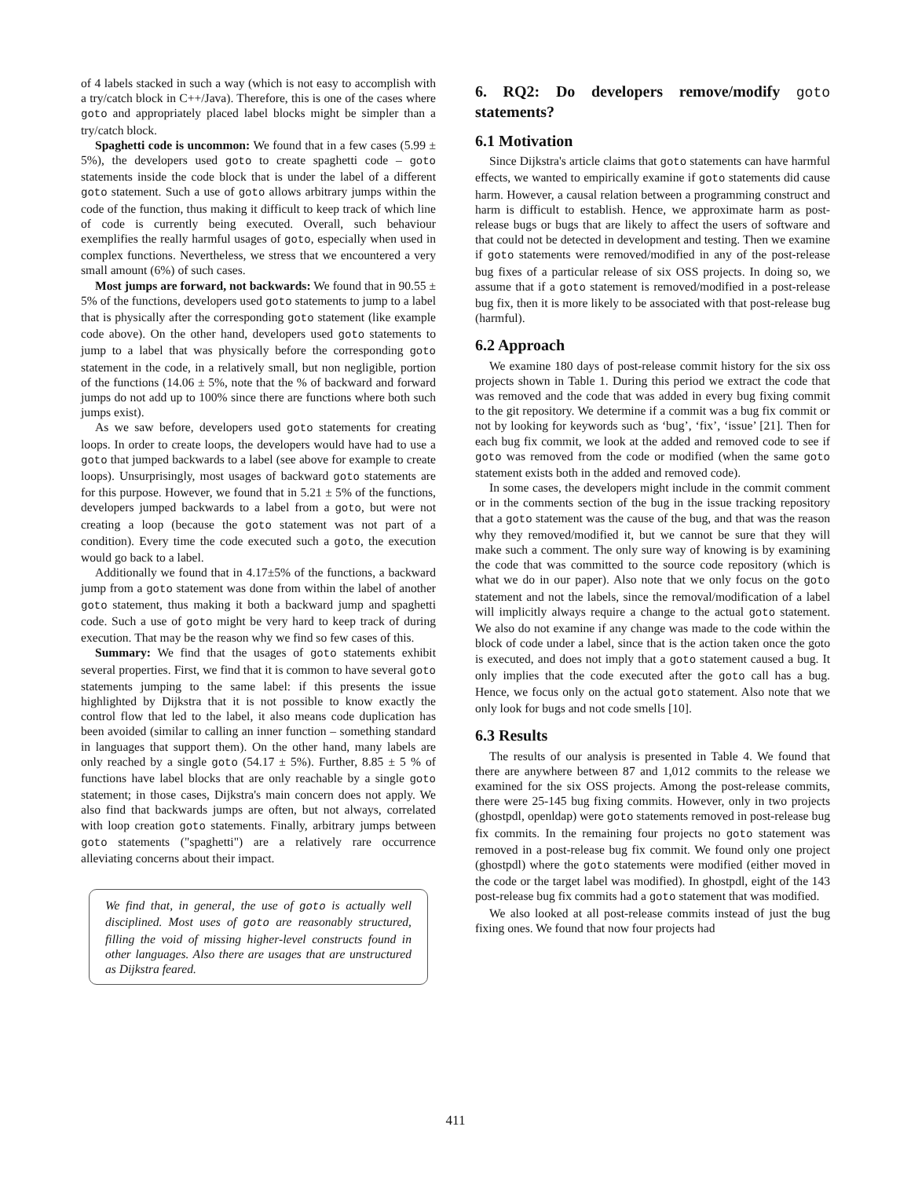of 4 labels stacked in such a way (which is not easy to accomplish with a try/catch block in C++/Java). Therefore, this is one of the cases where goto and appropriately placed label blocks might be simpler than a try/catch block.
Spaghetti code is uncommon: We found that in a few cases (5.99 ± 5%), the developers used goto to create spaghetti code – goto statements inside the code block that is under the label of a different goto statement. Such a use of goto allows arbitrary jumps within the code of the function, thus making it difficult to keep track of which line of code is currently being executed. Overall, such behaviour exemplifies the really harmful usages of goto, especially when used in complex functions. Nevertheless, we stress that we encountered a very small amount (6%) of such cases.
Most jumps are forward, not backwards: We found that in 90.55 ± 5% of the functions, developers used goto statements to jump to a label that is physically after the corresponding goto statement (like example code above). On the other hand, developers used goto statements to jump to a label that was physically before the corresponding goto statement in the code, in a relatively small, but non negligible, portion of the functions (14.06 ± 5%, note that the % of backward and forward jumps do not add up to 100% since there are functions where both such jumps exist).
As we saw before, developers used goto statements for creating loops. In order to create loops, the developers would have had to use a goto that jumped backwards to a label (see above for example to create loops). Unsurprisingly, most usages of backward goto statements are for this purpose. However, we found that in 5.21 ± 5% of the functions, developers jumped backwards to a label from a goto, but were not creating a loop (because the goto statement was not part of a condition). Every time the code executed such a goto, the execution would go back to a label.
Additionally we found that in 4.17±5% of the functions, a backward jump from a goto statement was done from within the label of another goto statement, thus making it both a backward jump and spaghetti code. Such a use of goto might be very hard to keep track of during execution. That may be the reason why we find so few cases of this.
Summary: We find that the usages of goto statements exhibit several properties. First, we find that it is common to have several goto statements jumping to the same label: if this presents the issue highlighted by Dijkstra that it is not possible to know exactly the control flow that led to the label, it also means code duplication has been avoided (similar to calling an inner function – something standard in languages that support them). On the other hand, many labels are only reached by a single goto (54.17 ± 5%). Further, 8.85 ± 5 % of functions have label blocks that are only reachable by a single goto statement; in those cases, Dijkstra's main concern does not apply. We also find that backwards jumps are often, but not always, correlated with loop creation goto statements. Finally, arbitrary jumps between goto statements ("spaghetti") are a relatively rare occurrence alleviating concerns about their impact.
We find that, in general, the use of goto is actually well disciplined. Most uses of goto are reasonably structured, filling the void of missing higher-level constructs found in other languages. Also there are usages that are unstructured as Dijkstra feared.
6. RQ2: Do developers remove/modify goto statements?
6.1 Motivation
Since Dijkstra's article claims that goto statements can have harmful effects, we wanted to empirically examine if goto statements did cause harm. However, a causal relation between a programming construct and harm is difficult to establish. Hence, we approximate harm as post-release bugs or bugs that are likely to affect the users of software and that could not be detected in development and testing. Then we examine if goto statements were removed/modified in any of the post-release bug fixes of a particular release of six OSS projects. In doing so, we assume that if a goto statement is removed/modified in a post-release bug fix, then it is more likely to be associated with that post-release bug (harmful).
6.2 Approach
We examine 180 days of post-release commit history for the six oss projects shown in Table 1. During this period we extract the code that was removed and the code that was added in every bug fixing commit to the git repository. We determine if a commit was a bug fix commit or not by looking for keywords such as ‘bug’, ‘fix’, ‘issue’ [21]. Then for each bug fix commit, we look at the added and removed code to see if goto was removed from the code or modified (when the same goto statement exists both in the added and removed code).
In some cases, the developers might include in the commit comment or in the comments section of the bug in the issue tracking repository that a goto statement was the cause of the bug, and that was the reason why they removed/modified it, but we cannot be sure that they will make such a comment. The only sure way of knowing is by examining the code that was committed to the source code repository (which is what we do in our paper). Also note that we only focus on the goto statement and not the labels, since the removal/modification of a label will implicitly always require a change to the actual goto statement. We also do not examine if any change was made to the code within the block of code under a label, since that is the action taken once the goto is executed, and does not imply that a goto statement caused a bug. It only implies that the code executed after the goto call has a bug. Hence, we focus only on the actual goto statement. Also note that we only look for bugs and not code smells [10].
6.3 Results
The results of our analysis is presented in Table 4. We found that there are anywhere between 87 and 1,012 commits to the release we examined for the six OSS projects. Among the post-release commits, there were 25-145 bug fixing commits. However, only in two projects (ghostpdl, openldap) were goto statements removed in post-release bug fix commits. In the remaining four projects no goto statement was removed in a post-release bug fix commit. We found only one project (ghostpdl) where the goto statements were modified (either moved in the code or the target label was modified). In ghostpdl, eight of the 143 post-release bug fix commits had a goto statement that was modified.
We also looked at all post-release commits instead of just the bug fixing ones. We found that now four projects had
411